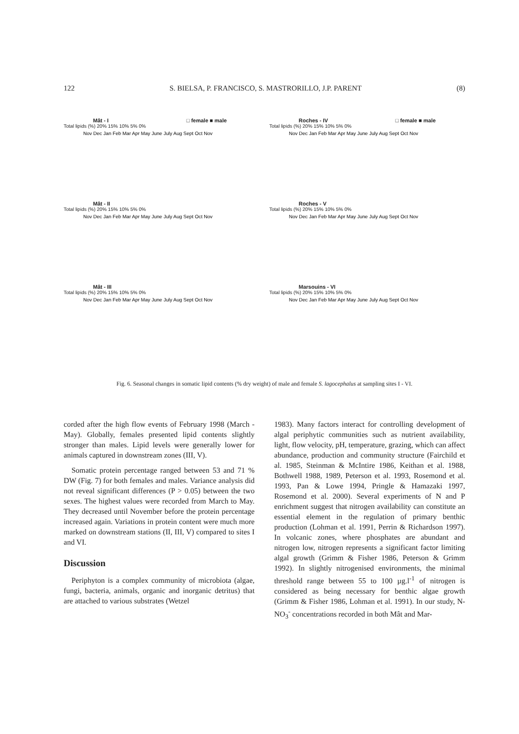122 S. BIELSA, P. FRANCISCO, S. MASTRORILLO, J.P. PARENT (8)
Mât - I □ female ■ male
Total lipids (%) 20% 15% 10% 5% 0%
Nov Dec Jan Feb Mar Apr May June July Aug Sept Oct Nov
Roches - IV □ female ■ male
Total lipids (%) 20% 15% 10% 5% 0%
Nov Dec Jan Feb Mar Apr May June July Aug Sept Oct Nov
Mât - II
Total lipids (%) 20% 15% 10% 5% 0%
Nov Dec Jan Feb Mar Apr May June July Aug Sept Oct Nov
Roches - V
Total lipids (%) 20% 15% 10% 5% 0%
Nov Dec Jan Feb Mar Apr May June July Aug Sept Oct Nov
Mât - III
Total lipids (%) 20% 15% 10% 5% 0%
Nov Dec Jan Feb Mar Apr May June July Aug Sept Oct Nov
Marsouins - VI
Total lipids (%) 20% 15% 10% 5% 0%
Nov Dec Jan Feb Mar Apr May June July Aug Sept Oct Nov
Fig. 6. Seasonal changes in somatic lipid contents (% dry weight) of male and female S. lagocephalus at sampling sites I - VI.
corded after the high flow events of February 1998 (March - May). Globally, females presented lipid contents slightly stronger than males. Lipid levels were generally lower for animals captured in downstream zones (III, V).
Somatic protein percentage ranged between 53 and 71 % DW (Fig. 7) for both females and males. Variance analysis did not reveal significant differences (P > 0.05) between the two sexes. The highest values were recorded from March to May. They decreased until November before the protein percentage increased again. Variations in protein content were much more marked on downstream stations (II, III, V) compared to sites I and VI.
Discussion
Periphyton is a complex community of microbiota (algae, fungi, bacteria, animals, organic and inorganic detritus) that are attached to various substrates (Wetzel
1983). Many factors interact for controlling development of algal periphytic communities such as nutrient availability, light, flow velocity, pH, temperature, grazing, which can affect abundance, production and community structure (Fairchild et al. 1985, Steinman & McIntire 1986, Keithan et al. 1988, Bothwell 1988, 1989, Peterson et al. 1993, Rosemond et al. 1993, Pan & Lowe 1994, Pringle & Hamazaki 1997, Rosemond et al. 2000). Several experiments of N and P enrichment suggest that nitrogen availability can constitute an essential element in the regulation of primary benthic production (Lohman et al. 1991, Perrin & Richardson 1997). In volcanic zones, where phosphates are abundant and nitrogen low, nitrogen represents a significant factor limiting algal growth (Grimm & Fisher 1986, Peterson & Grimm 1992). In slightly nitrogenised environments, the minimal threshold range between 55 to 100 µg.l<sup>-1</sup> of nitrogen is considered as being necessary for benthic algae growth (Grimm & Fisher 1986, Lohman et al. 1991). In our study, N-NO<sub>3</sub><sup>-</sup> concentrations recorded in both Mât and Mar-